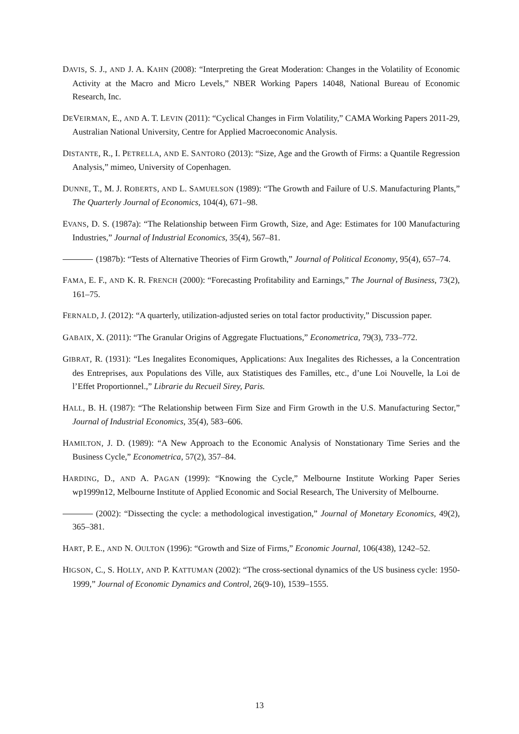DAVIS, S. J., AND J. A. KAHN (2008): “Interpreting the Great Moderation: Changes in the Volatility of Economic Activity at the Macro and Micro Levels,” NBER Working Papers 14048, National Bureau of Economic Research, Inc.
DEVEIRMAN, E., AND A. T. LEVIN (2011): “Cyclical Changes in Firm Volatility,” CAMA Working Papers 2011-29, Australian National University, Centre for Applied Macroeconomic Analysis.
DISTANTE, R., I. PETRELLA, AND E. SANTORO (2013): “Size, Age and the Growth of Firms: a Quantile Regression Analysis,” mimeo, University of Copenhagen.
DUNNE, T., M. J. ROBERTS, AND L. SAMUELSON (1989): “The Growth and Failure of U.S. Manufacturing Plants,” The Quarterly Journal of Economics, 104(4), 671–98.
EVANS, D. S. (1987a): “The Relationship between Firm Growth, Size, and Age: Estimates for 100 Manufacturing Industries,” Journal of Industrial Economics, 35(4), 567–81.
(1987b): “Tests of Alternative Theories of Firm Growth,” Journal of Political Economy, 95(4), 657–74.
FAMA, E. F., AND K. R. FRENCH (2000): “Forecasting Profitability and Earnings,” The Journal of Business, 73(2), 161–75.
FERNALD, J. (2012): “A quarterly, utilization-adjusted series on total factor productivity,” Discussion paper.
GABAIX, X. (2011): “The Granular Origins of Aggregate Fluctuations,” Econometrica, 79(3), 733–772.
GIBRAT, R. (1931): “Les Inegalites Economiques, Applications: Aux Inegalites des Richesses, a la Concentration des Entreprises, aux Populations des Ville, aux Statistiques des Familles, etc., d’une Loi Nouvelle, la Loi de l’Effet Proportionnel.,” Librarie du Recueil Sirey, Paris.
HALL, B. H. (1987): “The Relationship between Firm Size and Firm Growth in the U.S. Manufacturing Sector,” Journal of Industrial Economics, 35(4), 583–606.
HAMILTON, J. D. (1989): “A New Approach to the Economic Analysis of Nonstationary Time Series and the Business Cycle,” Econometrica, 57(2), 357–84.
HARDING, D., AND A. PAGAN (1999): “Knowing the Cycle,” Melbourne Institute Working Paper Series wp1999n12, Melbourne Institute of Applied Economic and Social Research, The University of Melbourne.
(2002): “Dissecting the cycle: a methodological investigation,” Journal of Monetary Economics, 49(2), 365–381.
HART, P. E., AND N. OULTON (1996): “Growth and Size of Firms,” Economic Journal, 106(438), 1242–52.
HIGSON, C., S. HOLLY, AND P. KATTUMAN (2002): “The cross-sectional dynamics of the US business cycle: 1950-1999,” Journal of Economic Dynamics and Control, 26(9-10), 1539–1555.
13